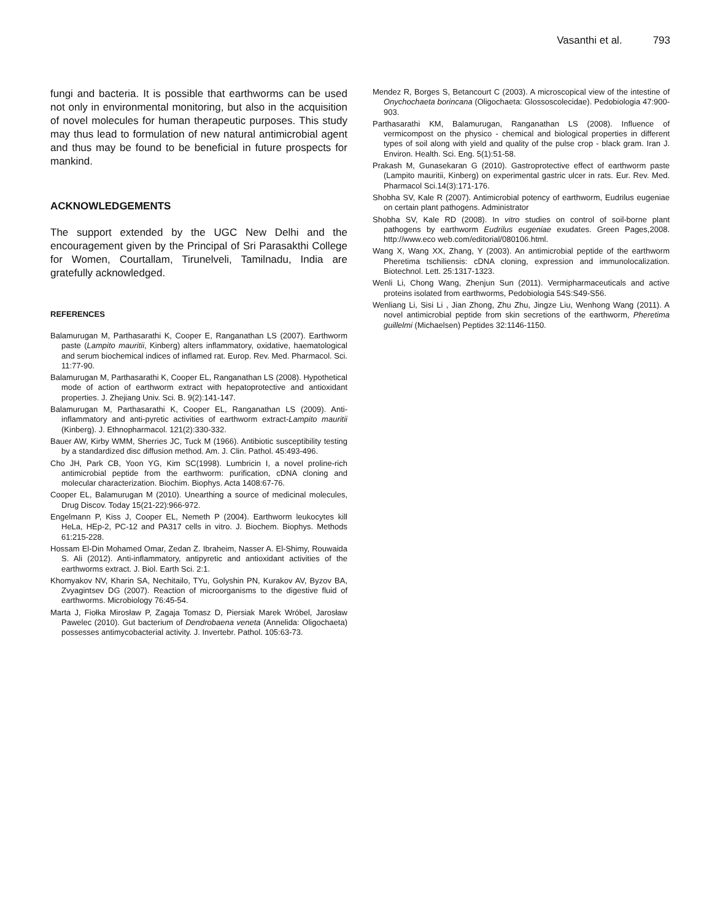Vasanthi et al. 793
fungi and bacteria. It is possible that earthworms can be used not only in environmental monitoring, but also in the acquisition of novel molecules for human therapeutic purposes. This study may thus lead to formulation of new natural antimicrobial agent and thus may be found to be beneficial in future prospects for mankind.
ACKNOWLEDGEMENTS
The support extended by the UGC New Delhi and the encouragement given by the Principal of Sri Parasakthi College for Women, Courtallam, Tirunelveli, Tamilnadu, India are gratefully acknowledged.
REFERENCES
Balamurugan M, Parthasarathi K, Cooper E, Ranganathan LS (2007). Earthworm paste (Lampito mauritii, Kinberg) alters inflammatory, oxidative, haematological and serum biochemical indices of inflamed rat. Europ. Rev. Med. Pharmacol. Sci. 11:77-90.
Balamurugan M, Parthasarathi K, Cooper EL, Ranganathan LS (2008). Hypothetical mode of action of earthworm extract with hepatoprotective and antioxidant properties. J. Zhejiang Univ. Sci. B. 9(2):141-147.
Balamurugan M, Parthasarathi K, Cooper EL, Ranganathan LS (2009). Anti-inflammatory and anti-pyretic activities of earthworm extract-Lampito mauritii (Kinberg). J. Ethnopharmacol. 121(2):330-332.
Bauer AW, Kirby WMM, Sherries JC, Tuck M (1966). Antibiotic susceptibility testing by a standardized disc diffusion method. Am. J. Clin. Pathol. 45:493-496.
Cho JH, Park CB, Yoon YG, Kim SC(1998). Lumbricin I, a novel proline-rich antimicrobial peptide from the earthworm: purification, cDNA cloning and molecular characterization. Biochim. Biophys. Acta 1408:67-76.
Cooper EL, Balamurugan M (2010). Unearthing a source of medicinal molecules, Drug Discov. Today 15(21-22):966-972.
Engelmann P, Kiss J, Cooper EL, Nemeth P (2004). Earthworm leukocytes kill HeLa, HEp-2, PC-12 and PA317 cells in vitro. J. Biochem. Biophys. Methods 61:215-228.
Hossam El-Din Mohamed Omar, Zedan Z. Ibraheim, Nasser A. El-Shimy, Rouwaida S. Ali (2012). Anti-inflammatory, antipyretic and antioxidant activities of the earthworms extract. J. Biol. Earth Sci. 2:1.
Khomyakov NV, Kharin SA, Nechitailo, TYu, Golyshin PN, Kurakov AV, Byzov BA, Zvyagintsev DG (2007). Reaction of microorganisms to the digestive fluid of earthworms. Microbiology 76:45-54.
Marta J, Fiołka Mirosław P, Zagaja Tomasz D, Piersiak Marek Wróbel, Jarosław Pawelec (2010). Gut bacterium of Dendrobaena veneta (Annelida: Oligochaeta) possesses antimycobacterial activity. J. Invertebr. Pathol. 105:63-73.
Mendez R, Borges S, Betancourt C (2003). A microscopical view of the intestine of Onychochaeta borincana (Oligochaeta: Glossoscolecidae). Pedobiologia 47:900-903.
Parthasarathi KM, Balamurugan, Ranganathan LS (2008). Influence of vermicompost on the physico - chemical and biological properties in different types of soil along with yield and quality of the pulse crop - black gram. Iran J. Environ. Health. Sci. Eng. 5(1):51-58.
Prakash M, Gunasekaran G (2010). Gastroprotective effect of earthworm paste (Lampito mauritii, Kinberg) on experimental gastric ulcer in rats. Eur. Rev. Med. Pharmacol Sci.14(3):171-176.
Shobha SV, Kale R (2007). Antimicrobial potency of earthworm, Eudrilus eugeniae on certain plant pathogens. Administrator
Shobha SV, Kale RD (2008). In vitro studies on control of soil-borne plant pathogens by earthworm Eudrilus eugeniae exudates. Green Pages,2008. http://www.eco web.com/editorial/080106.html.
Wang X, Wang XX, Zhang, Y (2003). An antimicrobial peptide of the earthworm Pheretima tschiliensis: cDNA cloning, expression and immunolocalization. Biotechnol. Lett. 25:1317-1323.
Wenli Li, Chong Wang, Zhenjun Sun (2011). Vermipharmaceuticals and active proteins isolated from earthworms, Pedobiologia 54S:S49-S56.
Wenliang Li, Sisi Li , Jian Zhong, Zhu Zhu, Jingze Liu, Wenhong Wang (2011). A novel antimicrobial peptide from skin secretions of the earthworm, Pheretima guillelmi (Michaelsen) Peptides 32:1146-1150.